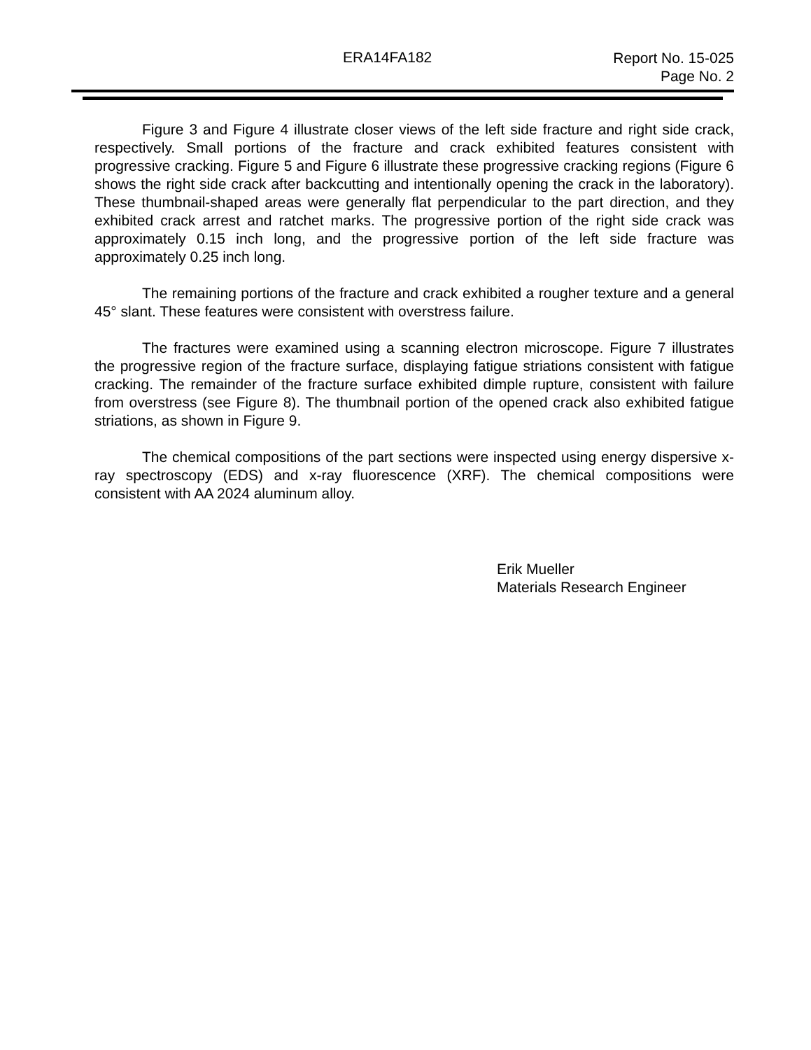ERA14FA182
Report No. 15-025
Page No. 2
Figure 3 and Figure 4 illustrate closer views of the left side fracture and right side crack, respectively. Small portions of the fracture and crack exhibited features consistent with progressive cracking. Figure 5 and Figure 6 illustrate these progressive cracking regions (Figure 6 shows the right side crack after backcutting and intentionally opening the crack in the laboratory). These thumbnail-shaped areas were generally flat perpendicular to the part direction, and they exhibited crack arrest and ratchet marks. The progressive portion of the right side crack was approximately 0.15 inch long, and the progressive portion of the left side fracture was approximately 0.25 inch long.
The remaining portions of the fracture and crack exhibited a rougher texture and a general 45° slant. These features were consistent with overstress failure.
The fractures were examined using a scanning electron microscope. Figure 7 illustrates the progressive region of the fracture surface, displaying fatigue striations consistent with fatigue cracking. The remainder of the fracture surface exhibited dimple rupture, consistent with failure from overstress (see Figure 8). The thumbnail portion of the opened crack also exhibited fatigue striations, as shown in Figure 9.
The chemical compositions of the part sections were inspected using energy dispersive x-ray spectroscopy (EDS) and x-ray fluorescence (XRF). The chemical compositions were consistent with AA 2024 aluminum alloy.
Erik Mueller
Materials Research Engineer